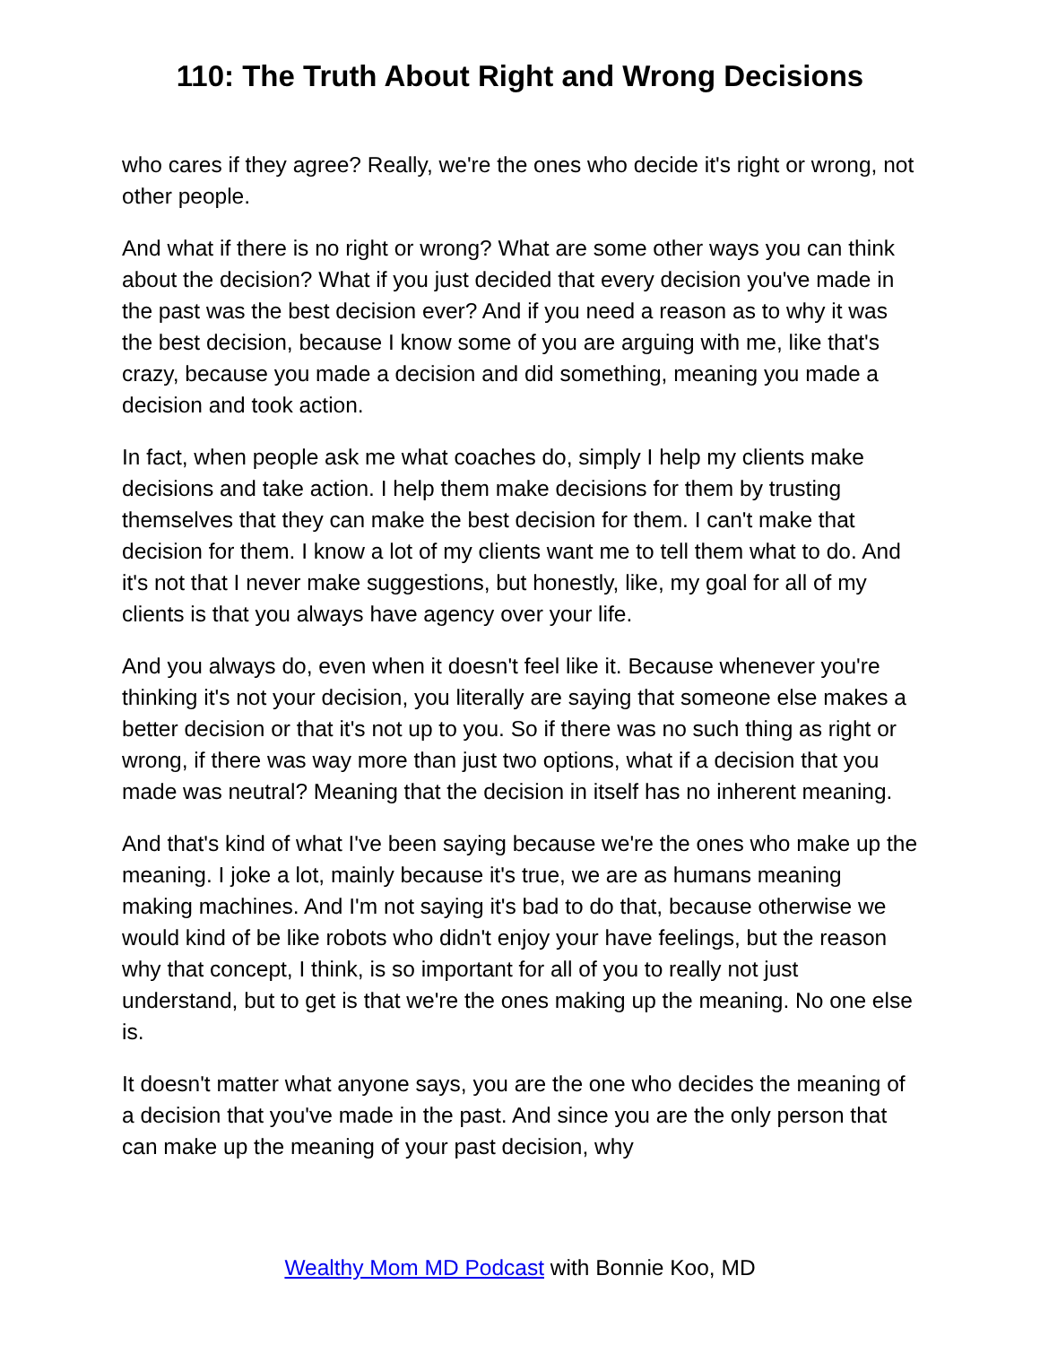110: The Truth About Right and Wrong Decisions
who cares if they agree? Really, we're the ones who decide it's right or wrong, not other people.
And what if there is no right or wrong? What are some other ways you can think about the decision? What if you just decided that every decision you've made in the past was the best decision ever? And if you need a reason as to why it was the best decision, because I know some of you are arguing with me, like that's crazy, because you made a decision and did something, meaning you made a decision and took action.
In fact, when people ask me what coaches do, simply I help my clients make decisions and take action. I help them make decisions for them by trusting themselves that they can make the best decision for them. I can't make that decision for them. I know a lot of my clients want me to tell them what to do. And it's not that I never make suggestions, but honestly, like, my goal for all of my clients is that you always have agency over your life.
And you always do, even when it doesn't feel like it. Because whenever you're thinking it's not your decision, you literally are saying that someone else makes a better decision or that it's not up to you. So if there was no such thing as right or wrong, if there was way more than just two options, what if a decision that you made was neutral? Meaning that the decision in itself has no inherent meaning.
And that's kind of what I've been saying because we're the ones who make up the meaning. I joke a lot, mainly because it's true, we are as humans meaning making machines. And I'm not saying it's bad to do that, because otherwise we would kind of be like robots who didn't enjoy your have feelings, but the reason why that concept, I think, is so important for all of you to really not just understand, but to get is that we're the ones making up the meaning. No one else is.
It doesn't matter what anyone says, you are the one who decides the meaning of a decision that you've made in the past. And since you are the only person that can make up the meaning of your past decision, why
Wealthy Mom MD Podcast with Bonnie Koo, MD